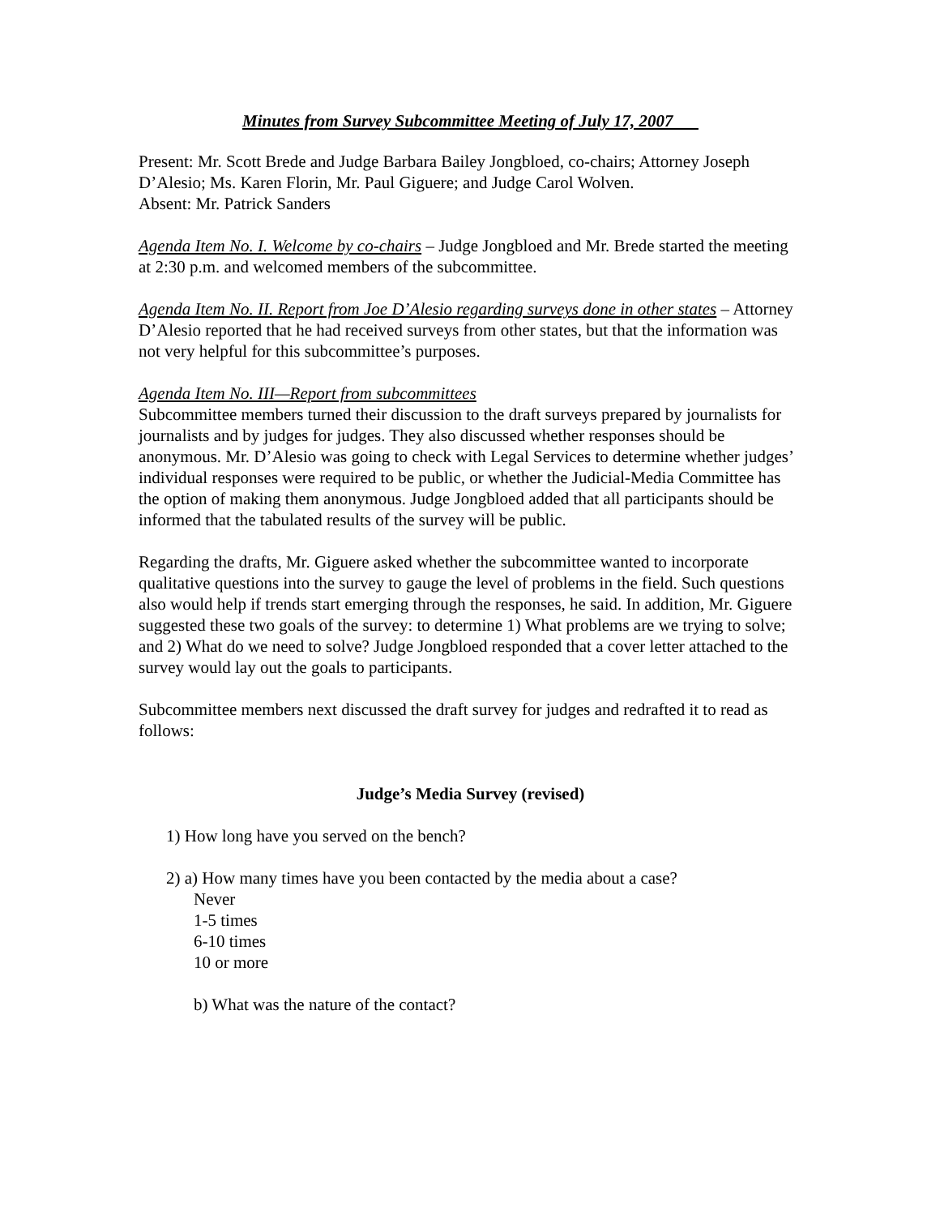Minutes from Survey Subcommittee Meeting of July 17, 2007
Present: Mr. Scott Brede and Judge Barbara Bailey Jongbloed, co-chairs; Attorney Joseph D’Alesio; Ms. Karen Florin, Mr. Paul Giguere; and Judge Carol Wolven.
Absent: Mr. Patrick Sanders
Agenda Item No. I. Welcome by co-chairs – Judge Jongbloed and Mr. Brede started the meeting at 2:30 p.m. and welcomed members of the subcommittee.
Agenda Item No. II. Report from Joe D’Alesio regarding surveys done in other states – Attorney D’Alesio reported that he had received surveys from other states, but that the information was not very helpful for this subcommittee’s purposes.
Agenda Item No. III—Report from subcommittees
Subcommittee members turned their discussion to the draft surveys prepared by journalists for journalists and by judges for judges. They also discussed whether responses should be anonymous. Mr. D’Alesio was going to check with Legal Services to determine whether judges’ individual responses were required to be public, or whether the Judicial-Media Committee has the option of making them anonymous. Judge Jongbloed added that all participants should be informed that the tabulated results of the survey will be public.
Regarding the drafts, Mr. Giguere asked whether the subcommittee wanted to incorporate qualitative questions into the survey to gauge the level of problems in the field. Such questions also would help if trends start emerging through the responses, he said. In addition, Mr. Giguere suggested these two goals of the survey: to determine 1) What problems are we trying to solve; and 2) What do we need to solve? Judge Jongbloed responded that a cover letter attached to the survey would lay out the goals to participants.
Subcommittee members next discussed the draft survey for judges and redrafted it to read as follows:
Judge’s Media Survey (revised)
1) How long have you served on the bench?
2) a) How many times have you been contacted by the media about a case?
Never
1-5 times
6-10 times
10 or more
b) What was the nature of the contact?